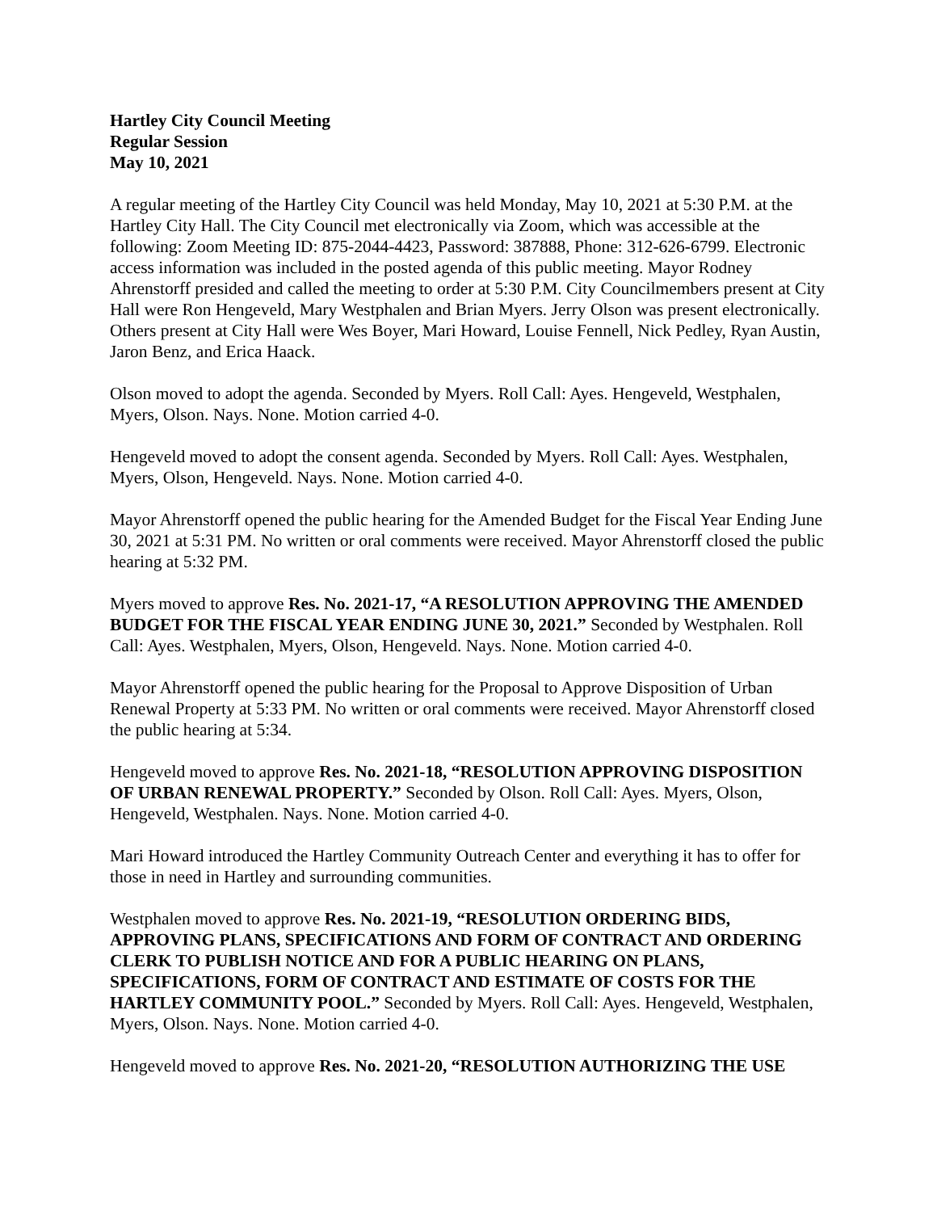Hartley City Council Meeting
Regular Session
May 10, 2021
A regular meeting of the Hartley City Council was held Monday, May 10, 2021 at 5:30 P.M. at the Hartley City Hall. The City Council met electronically via Zoom, which was accessible at the following: Zoom Meeting ID: 875-2044-4423, Password: 387888, Phone: 312-626-6799. Electronic access information was included in the posted agenda of this public meeting. Mayor Rodney Ahrenstorff presided and called the meeting to order at 5:30 P.M. City Councilmembers present at City Hall were Ron Hengeveld, Mary Westphalen and Brian Myers. Jerry Olson was present electronically. Others present at City Hall were Wes Boyer, Mari Howard, Louise Fennell, Nick Pedley, Ryan Austin, Jaron Benz, and Erica Haack.
Olson moved to adopt the agenda. Seconded by Myers. Roll Call: Ayes. Hengeveld, Westphalen, Myers, Olson. Nays. None. Motion carried 4-0.
Hengeveld moved to adopt the consent agenda. Seconded by Myers. Roll Call: Ayes. Westphalen, Myers, Olson, Hengeveld. Nays. None. Motion carried 4-0.
Mayor Ahrenstorff opened the public hearing for the Amended Budget for the Fiscal Year Ending June 30, 2021 at 5:31 PM. No written or oral comments were received. Mayor Ahrenstorff closed the public hearing at 5:32 PM.
Myers moved to approve Res. No. 2021-17, “A RESOLUTION APPROVING THE AMENDED BUDGET FOR THE FISCAL YEAR ENDING JUNE 30, 2021.” Seconded by Westphalen. Roll Call: Ayes. Westphalen, Myers, Olson, Hengeveld. Nays. None. Motion carried 4-0.
Mayor Ahrenstorff opened the public hearing for the Proposal to Approve Disposition of Urban Renewal Property at 5:33 PM. No written or oral comments were received. Mayor Ahrenstorff closed the public hearing at 5:34.
Hengeveld moved to approve Res. No. 2021-18, “RESOLUTION APPROVING DISPOSITION OF URBAN RENEWAL PROPERTY.” Seconded by Olson. Roll Call: Ayes. Myers, Olson, Hengeveld, Westphalen. Nays. None. Motion carried 4-0.
Mari Howard introduced the Hartley Community Outreach Center and everything it has to offer for those in need in Hartley and surrounding communities.
Westphalen moved to approve Res. No. 2021-19, “RESOLUTION ORDERING BIDS, APPROVING PLANS, SPECIFICATIONS AND FORM OF CONTRACT AND ORDERING CLERK TO PUBLISH NOTICE AND FOR A PUBLIC HEARING ON PLANS, SPECIFICATIONS, FORM OF CONTRACT AND ESTIMATE OF COSTS FOR THE HARTLEY COMMUNITY POOL.” Seconded by Myers. Roll Call: Ayes. Hengeveld, Westphalen, Myers, Olson. Nays. None. Motion carried 4-0.
Hengeveld moved to approve Res. No. 2021-20, “RESOLUTION AUTHORIZING THE USE